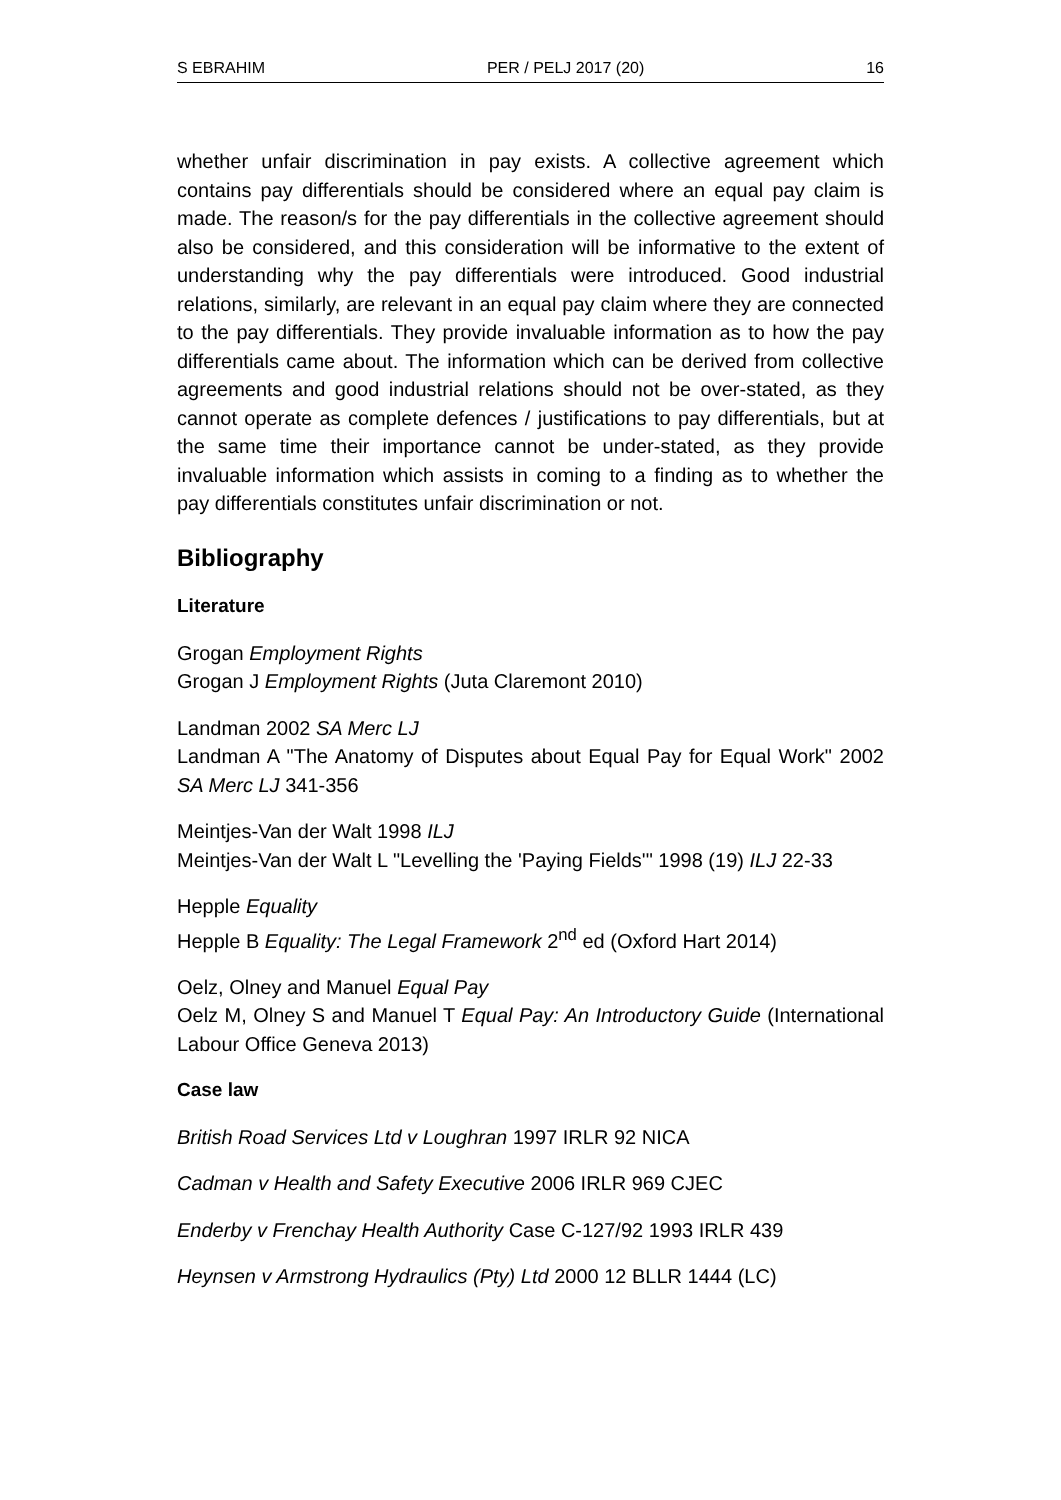S EBRAHIM PER / PELJ 2017 (20) 16
whether unfair discrimination in pay exists. A collective agreement which contains pay differentials should be considered where an equal pay claim is made. The reason/s for the pay differentials in the collective agreement should also be considered, and this consideration will be informative to the extent of understanding why the pay differentials were introduced. Good industrial relations, similarly, are relevant in an equal pay claim where they are connected to the pay differentials. They provide invaluable information as to how the pay differentials came about. The information which can be derived from collective agreements and good industrial relations should not be over-stated, as they cannot operate as complete defences / justifications to pay differentials, but at the same time their importance cannot be under-stated, as they provide invaluable information which assists in coming to a finding as to whether the pay differentials constitutes unfair discrimination or not.
Bibliography
Literature
Grogan Employment Rights
Grogan J Employment Rights (Juta Claremont 2010)
Landman 2002 SA Merc LJ
Landman A "The Anatomy of Disputes about Equal Pay for Equal Work" 2002 SA Merc LJ 341-356
Meintjes-Van der Walt 1998 ILJ
Meintjes-Van der Walt L "Levelling the 'Paying Fields'" 1998 (19) ILJ 22-33
Hepple Equality
Hepple B Equality: The Legal Framework 2<sup>nd</sup> ed (Oxford Hart 2014)
Oelz, Olney and Manuel Equal Pay
Oelz M, Olney S and Manuel T Equal Pay: An Introductory Guide (International Labour Office Geneva 2013)
Case law
British Road Services Ltd v Loughran 1997 IRLR 92 NICA
Cadman v Health and Safety Executive 2006 IRLR 969 CJEC
Enderby v Frenchay Health Authority Case C-127/92 1993 IRLR 439
Heynsen v Armstrong Hydraulics (Pty) Ltd 2000 12 BLLR 1444 (LC)